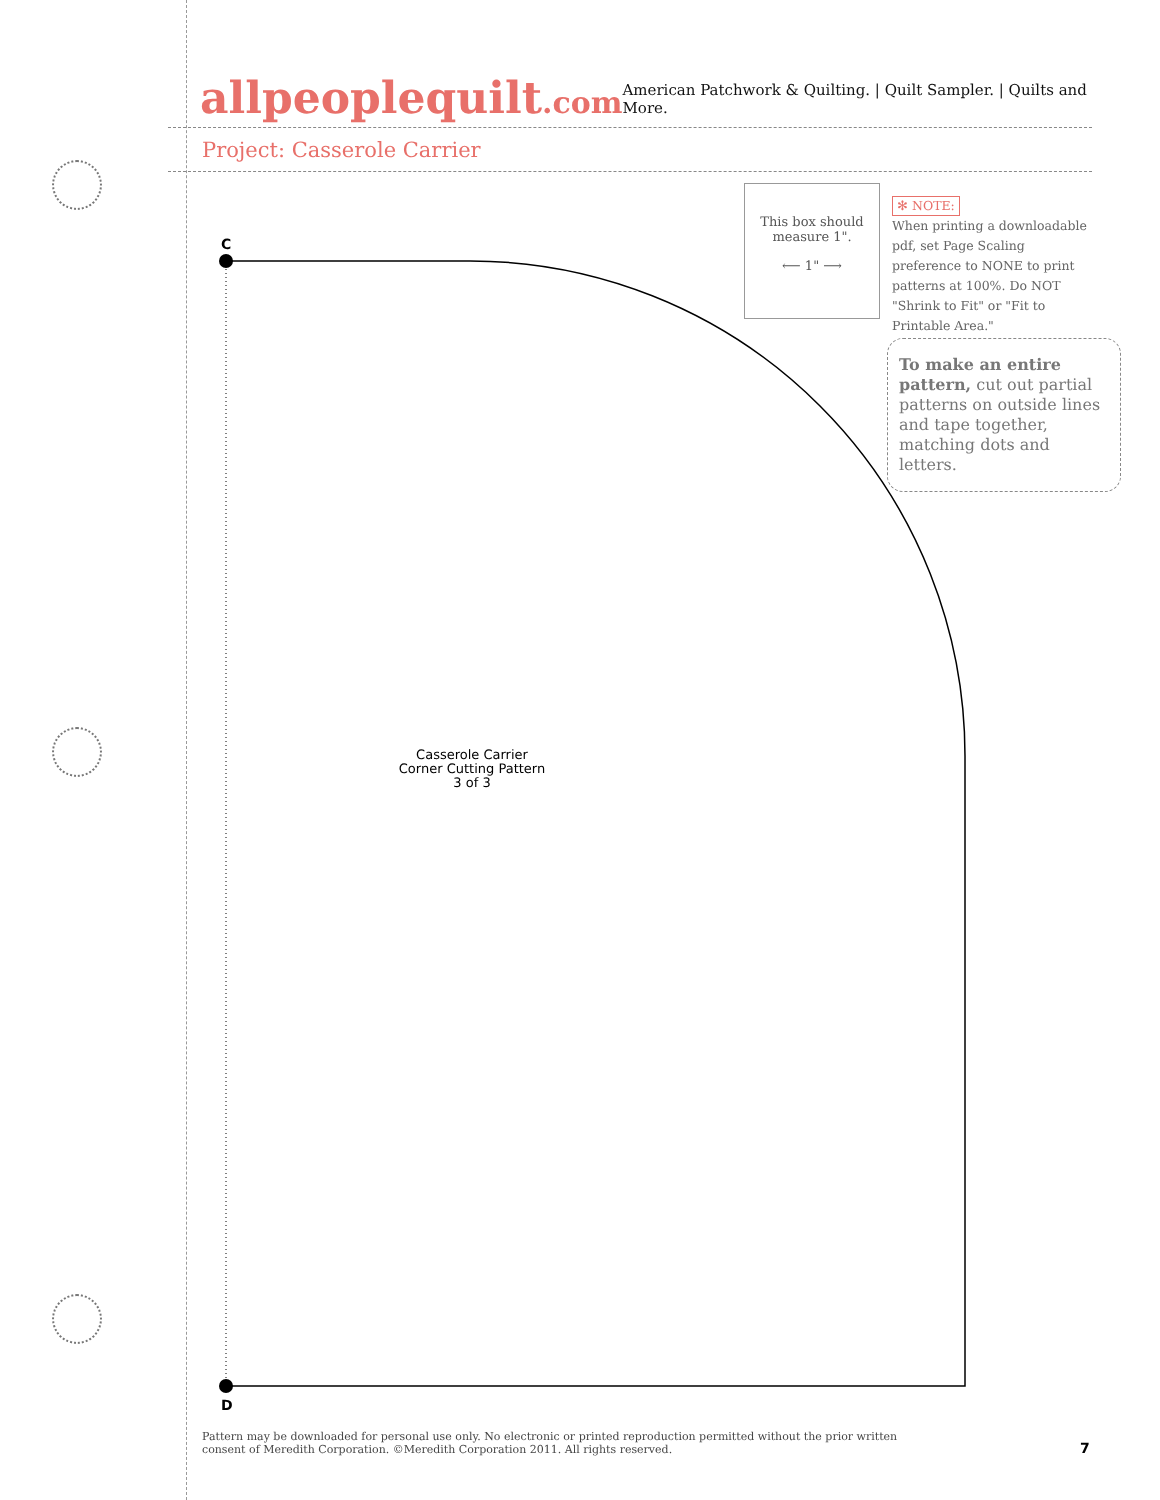allpeoplequilt.com
American Patchwork & Quilting. | Quilt Sampler. | Quilts and More.
Project: Casserole Carrier
This box should
measure 1".
⟵ 1" ⟶
✻ NOTE:
When printing a downloadable pdf, set Page Scaling preference to NONE to print patterns at 100%. Do NOT "Shrink to Fit" or "Fit to Printable Area."
To make an entire pattern, cut out partial patterns on outside lines and tape together, matching dots and letters.
C
D
Casserole Carrier
Corner Cutting Pattern
3 of 3
Pattern may be downloaded for personal use only. No electronic or printed reproduction permitted without the prior written consent of Meredith Corporation. ©Meredith Corporation 2011. All rights reserved.
7